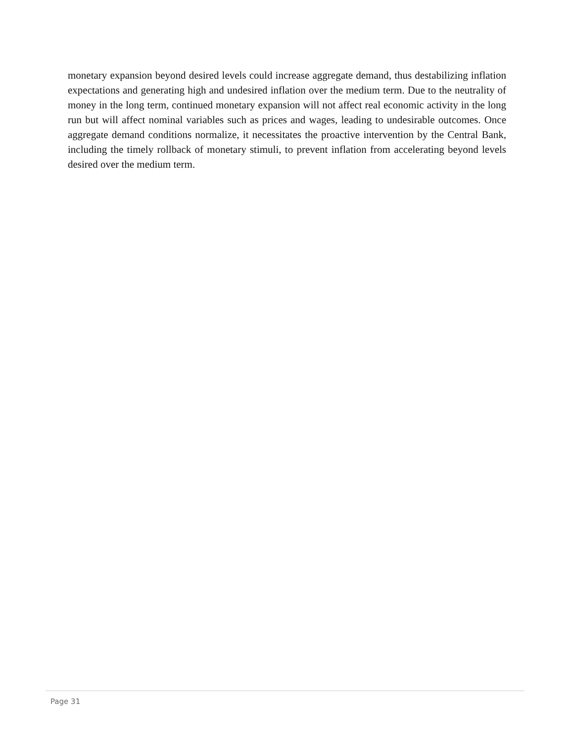monetary expansion beyond desired levels could increase aggregate demand, thus destabilizing inflation expectations and generating high and undesired inflation over the medium term. Due to the neutrality of money in the long term, continued monetary expansion will not affect real economic activity in the long run but will affect nominal variables such as prices and wages, leading to undesirable outcomes. Once aggregate demand conditions normalize, it necessitates the proactive intervention by the Central Bank, including the timely rollback of monetary stimuli, to prevent inflation from accelerating beyond levels desired over the medium term.
Page 31